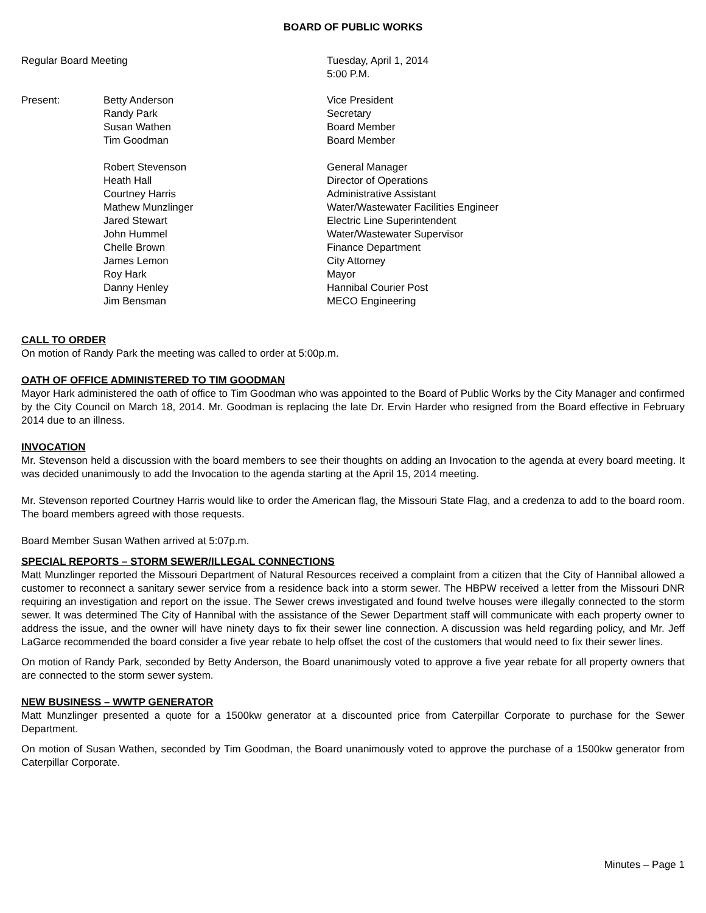BOARD OF PUBLIC WORKS
Regular Board Meeting Tuesday, April 1, 2014
5:00 P.M.
Present: Betty Anderson
Randy Park
Susan Wathen
Tim Goodman
Robert Stevenson
Heath Hall
Courtney Harris
Mathew Munzlinger
Jared Stewart
John Hummel
Chelle Brown
James Lemon
Roy Hark
Danny Henley
Jim Bensman
Vice President
Secretary
Board Member
Board Member
General Manager
Director of Operations
Administrative Assistant
Water/Wastewater Facilities Engineer
Electric Line Superintendent
Water/Wastewater Supervisor
Finance Department
City Attorney
Mayor
Hannibal Courier Post
MECO Engineering
CALL TO ORDER
On motion of Randy Park the meeting was called to order at 5:00p.m.
OATH OF OFFICE ADMINISTERED TO TIM GOODMAN
Mayor Hark administered the oath of office to Tim Goodman who was appointed to the Board of Public Works by the City Manager and confirmed by the City Council on March 18, 2014. Mr. Goodman is replacing the late Dr. Ervin Harder who resigned from the Board effective in February 2014 due to an illness.
INVOCATION
Mr. Stevenson held a discussion with the board members to see their thoughts on adding an Invocation to the agenda at every board meeting. It was decided unanimously to add the Invocation to the agenda starting at the April 15, 2014 meeting.
Mr. Stevenson reported Courtney Harris would like to order the American flag, the Missouri State Flag, and a credenza to add to the board room. The board members agreed with those requests.
Board Member Susan Wathen arrived at 5:07p.m.
SPECIAL REPORTS – STORM SEWER/ILLEGAL CONNECTIONS
Matt Munzlinger reported the Missouri Department of Natural Resources received a complaint from a citizen that the City of Hannibal allowed a customer to reconnect a sanitary sewer service from a residence back into a storm sewer. The HBPW received a letter from the Missouri DNR requiring an investigation and report on the issue. The Sewer crews investigated and found twelve houses were illegally connected to the storm sewer. It was determined The City of Hannibal with the assistance of the Sewer Department staff will communicate with each property owner to address the issue, and the owner will have ninety days to fix their sewer line connection. A discussion was held regarding policy, and Mr. Jeff LaGarce recommended the board consider a five year rebate to help offset the cost of the customers that would need to fix their sewer lines.
On motion of Randy Park, seconded by Betty Anderson, the Board unanimously voted to approve a five year rebate for all property owners that are connected to the storm sewer system.
NEW BUSINESS – WWTP GENERATOR
Matt Munzlinger presented a quote for a 1500kw generator at a discounted price from Caterpillar Corporate to purchase for the Sewer Department.
On motion of Susan Wathen, seconded by Tim Goodman, the Board unanimously voted to approve the purchase of a 1500kw generator from Caterpillar Corporate.
Minutes – Page 1